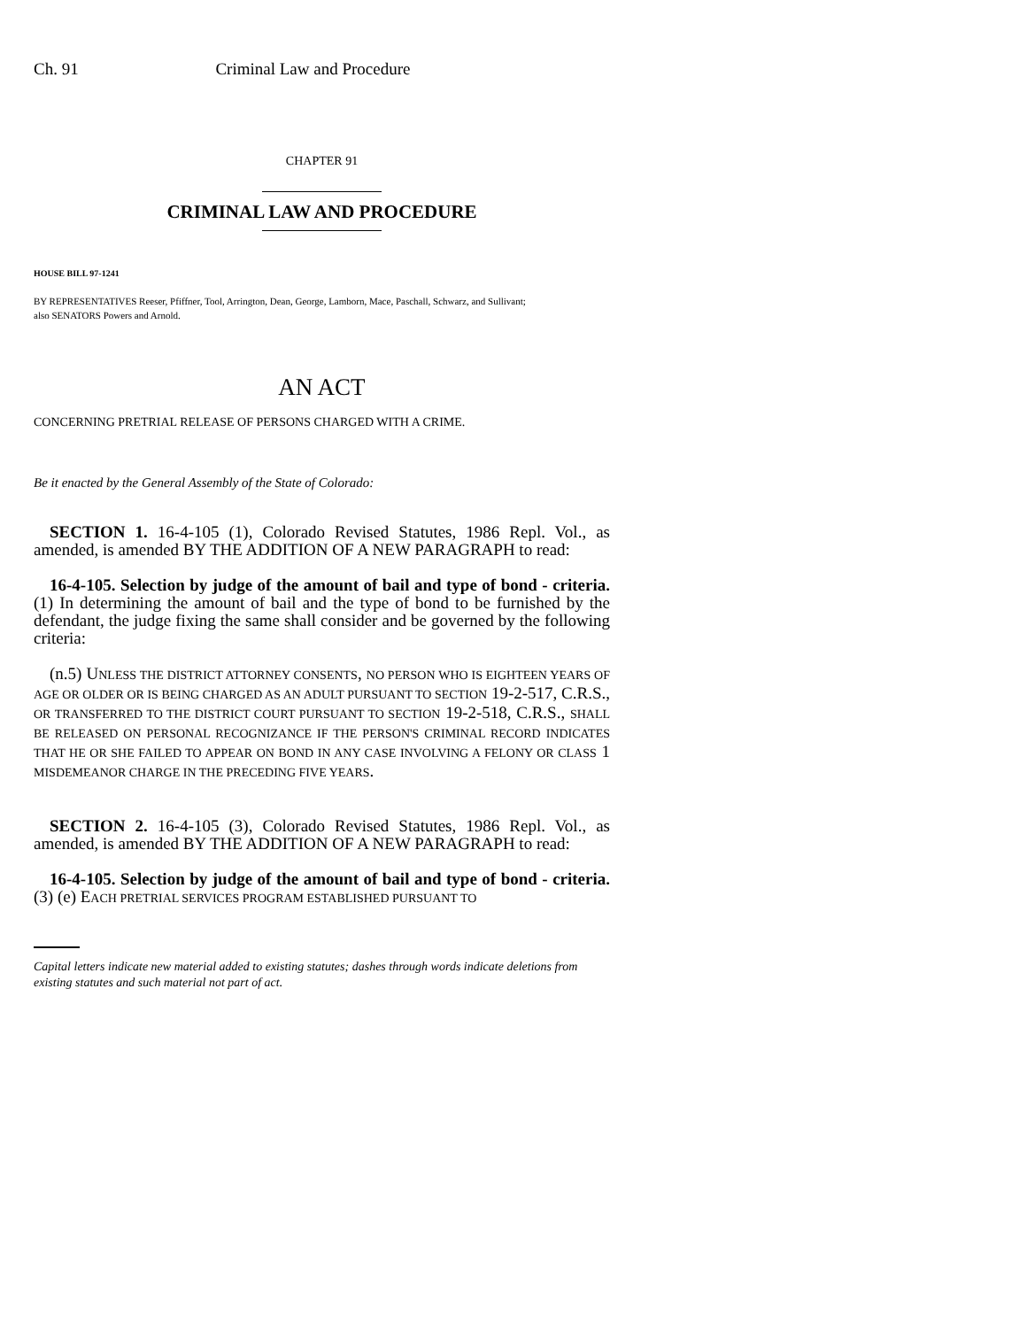Ch. 91 Criminal Law and Procedure
CHAPTER 91
CRIMINAL LAW AND PROCEDURE
HOUSE BILL 97-1241
BY REPRESENTATIVES Reeser, Pfiffner, Tool, Arrington, Dean, George, Lamborn, Mace, Paschall, Schwarz, and Sullivant;
also SENATORS Powers and Arnold.
AN ACT
CONCERNING PRETRIAL RELEASE OF PERSONS CHARGED WITH A CRIME.
Be it enacted by the General Assembly of the State of Colorado:
SECTION 1. 16-4-105 (1), Colorado Revised Statutes, 1986 Repl. Vol., as amended, is amended BY THE ADDITION OF A NEW PARAGRAPH to read:
16-4-105. Selection by judge of the amount of bail and type of bond - criteria. (1) In determining the amount of bail and the type of bond to be furnished by the defendant, the judge fixing the same shall consider and be governed by the following criteria:
(n.5) UNLESS THE DISTRICT ATTORNEY CONSENTS, NO PERSON WHO IS EIGHTEEN YEARS OF AGE OR OLDER OR IS BEING CHARGED AS AN ADULT PURSUANT TO SECTION 19-2-517, C.R.S., OR TRANSFERRED TO THE DISTRICT COURT PURSUANT TO SECTION 19-2-518, C.R.S., SHALL BE RELEASED ON PERSONAL RECOGNIZANCE IF THE PERSON'S CRIMINAL RECORD INDICATES THAT HE OR SHE FAILED TO APPEAR ON BOND IN ANY CASE INVOLVING A FELONY OR CLASS 1 MISDEMEANOR CHARGE IN THE PRECEDING FIVE YEARS.
SECTION 2. 16-4-105 (3), Colorado Revised Statutes, 1986 Repl. Vol., as amended, is amended BY THE ADDITION OF A NEW PARAGRAPH to read:
16-4-105. Selection by judge of the amount of bail and type of bond - criteria. (3) (e) EACH PRETRIAL SERVICES PROGRAM ESTABLISHED PURSUANT TO
Capital letters indicate new material added to existing statutes; dashes through words indicate deletions from existing statutes and such material not part of act.